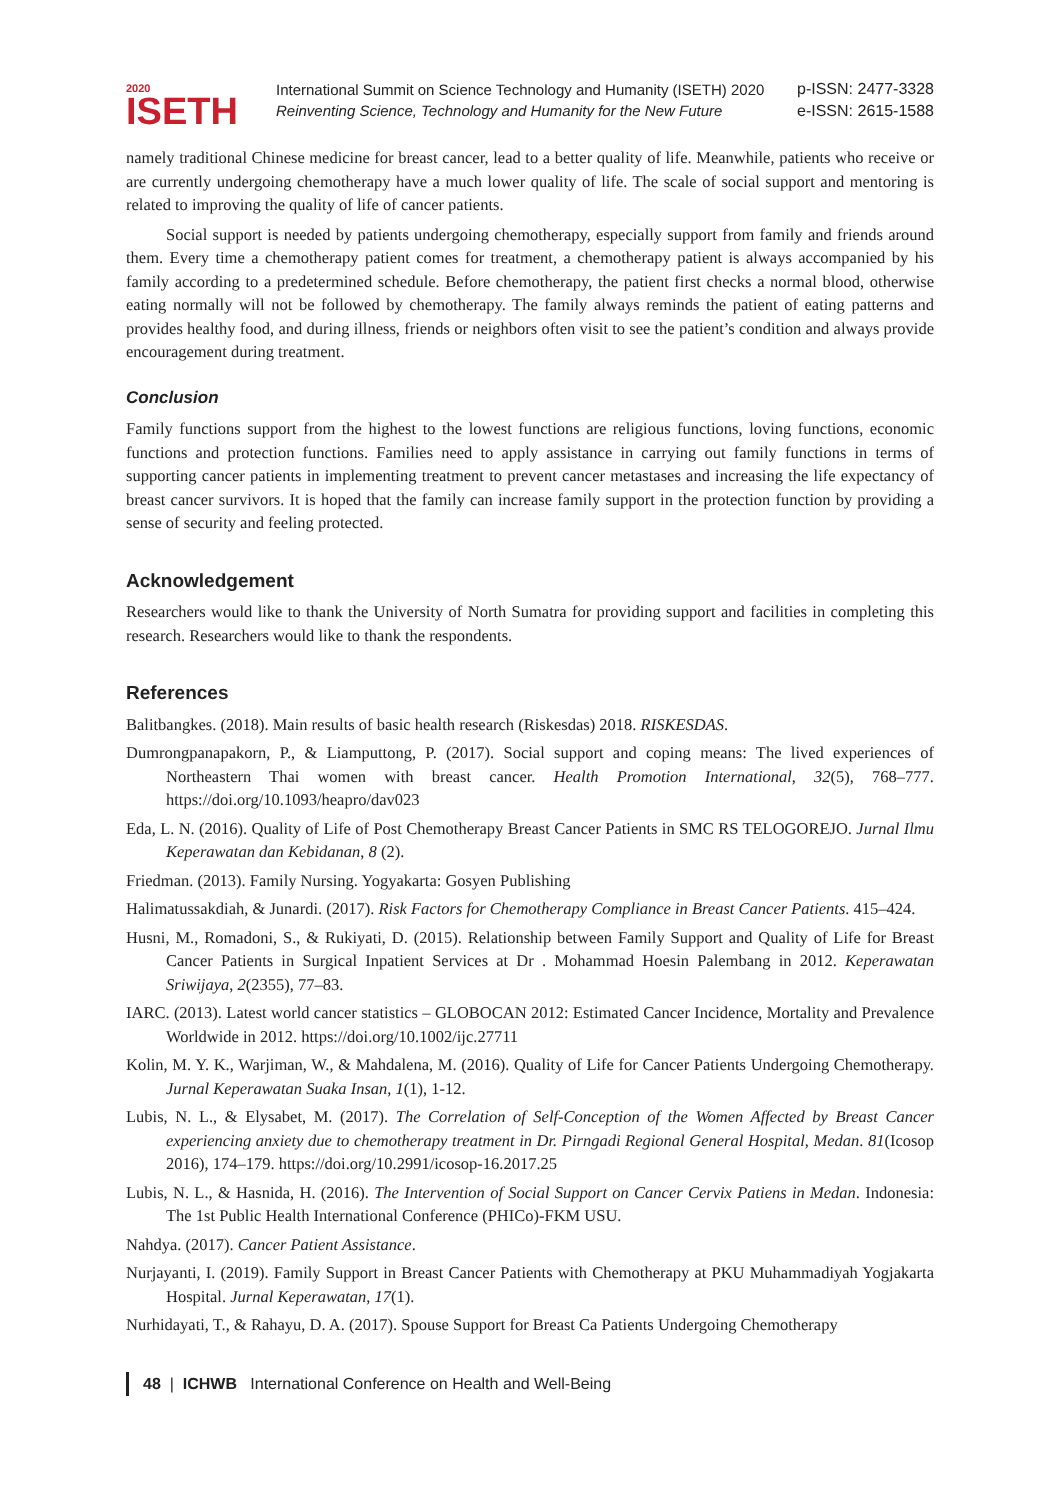2020
ISETH
International Summit on Science Technology and Humanity (ISETH) 2020
Reinventing Science, Technology and Humanity for the New Future
p-ISSN: 2477-3328
e-ISSN: 2615-1588
namely traditional Chinese medicine for breast cancer, lead to a better quality of life. Meanwhile, patients who receive or are currently undergoing chemotherapy have a much lower quality of life. The scale of social support and mentoring is related to improving the quality of life of cancer patients.
Social support is needed by patients undergoing chemotherapy, especially support from family and friends around them. Every time a chemotherapy patient comes for treatment, a chemotherapy patient is always accompanied by his family according to a predetermined schedule. Before chemotherapy, the patient first checks a normal blood, otherwise eating normally will not be followed by chemotherapy. The family always reminds the patient of eating patterns and provides healthy food, and during illness, friends or neighbors often visit to see the patient’s condition and always provide encouragement during treatment.
Conclusion
Family functions support from the highest to the lowest functions are religious functions, loving functions, economic functions and protection functions. Families need to apply assistance in carrying out family functions in terms of supporting cancer patients in implementing treatment to prevent cancer metastases and increasing the life expectancy of breast cancer survivors. It is hoped that the family can increase family support in the protection function by providing a sense of security and feeling protected.
Acknowledgement
Researchers would like to thank the University of North Sumatra for providing support and facilities in completing this research. Researchers would like to thank the respondents.
References
Balitbangkes. (2018). Main results of basic health research (Riskesdas) 2018. RISKESDAS.
Dumrongpanapakorn, P., & Liamputtong, P. (2017). Social support and coping means: The lived experiences of Northeastern Thai women with breast cancer. Health Promotion International, 32(5), 768–777. https://doi.org/10.1093/heapro/dav023
Eda, L. N. (2016). Quality of Life of Post Chemotherapy Breast Cancer Patients in SMC RS TELOGOREJO. Jurnal Ilmu Keperawatan dan Kebidanan, 8 (2).
Friedman. (2013). Family Nursing. Yogyakarta: Gosyen Publishing
Halimatussakdiah, & Junardi. (2017). Risk Factors for Chemotherapy Compliance in Breast Cancer Patients. 415–424.
Husni, M., Romadoni, S., & Rukiyati, D. (2015). Relationship between Family Support and Quality of Life for Breast Cancer Patients in Surgical Inpatient Services at Dr . Mohammad Hoesin Palembang in 2012. Keperawatan Sriwijaya, 2(2355), 77–83.
IARC. (2013). Latest world cancer statistics – GLOBOCAN 2012: Estimated Cancer Incidence, Mortality and Prevalence Worldwide in 2012. https://doi.org/10.1002/ijc.27711
Kolin, M. Y. K., Warjiman, W., & Mahdalena, M. (2016). Quality of Life for Cancer Patients Undergoing Chemotherapy. Jurnal Keperawatan Suaka Insan, 1(1), 1-12.
Lubis, N. L., & Elysabet, M. (2017). The Correlation of Self-Conception of the Women Affected by Breast Cancer experiencing anxiety due to chemotherapy treatment in Dr. Pirngadi Regional General Hospital, Medan. 81(Icosop 2016), 174–179. https://doi.org/10.2991/icosop-16.2017.25
Lubis, N. L., & Hasnida, H. (2016). The Intervention of Social Support on Cancer Cervix Patiens in Medan. Indonesia: The 1st Public Health International Conference (PHICo)-FKM USU.
Nahdya. (2017). Cancer Patient Assistance.
Nurjayanti, I. (2019). Family Support in Breast Cancer Patients with Chemotherapy at PKU Muhammadiyah Yogjakarta Hospital. Jurnal Keperawatan, 17(1).
Nurhidayati, T., & Rahayu, D. A. (2017). Spouse Support for Breast Ca Patients Undergoing Chemotherapy
48 | ICHWB International Conference on Health and Well-Being